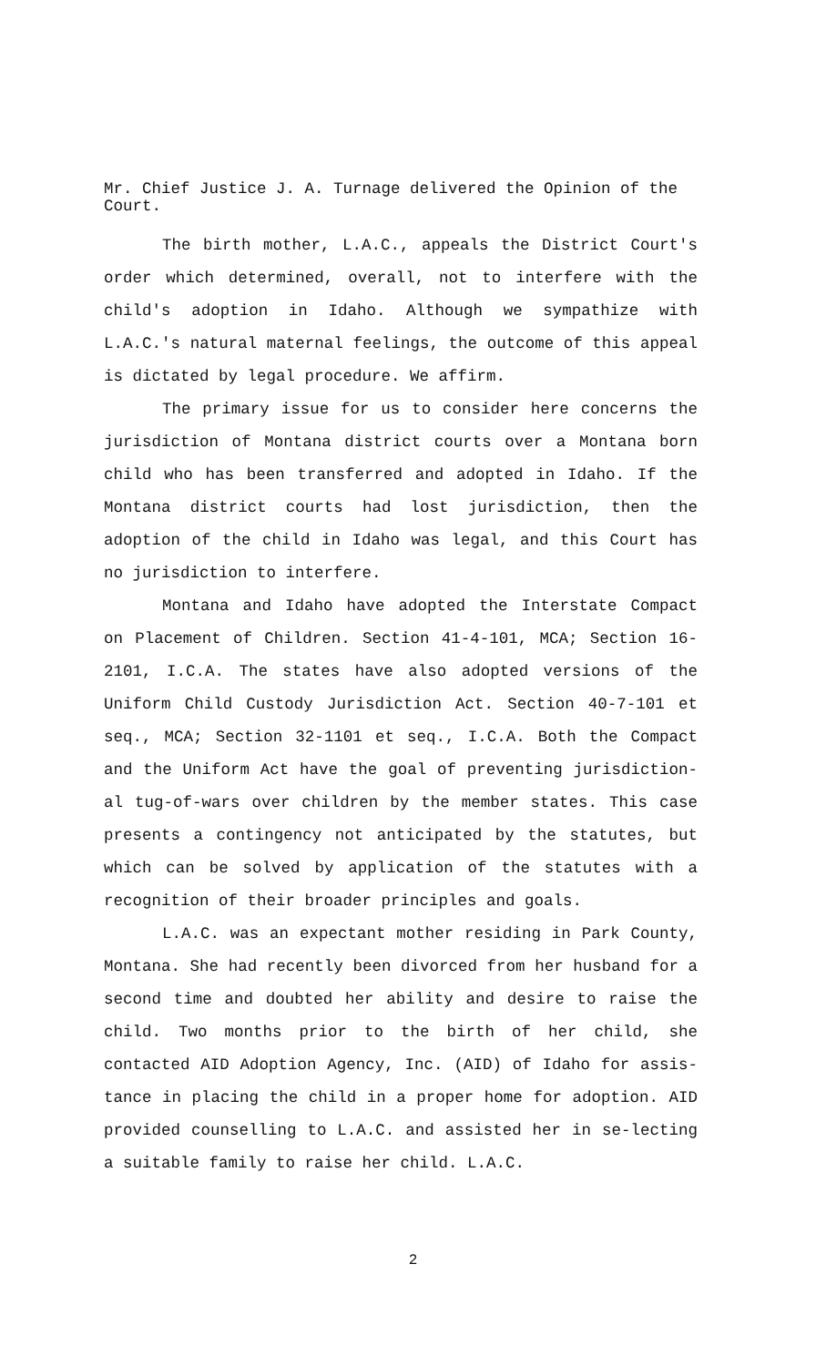Mr. Chief Justice J. A. Turnage delivered the Opinion of the Court.
The birth mother, L.A.C., appeals the District Court's order which determined, overall, not to interfere with the child's adoption in Idaho. Although we sympathize with L.A.C.'s natural maternal feelings, the outcome of this appeal is dictated by legal procedure. We affirm.
The primary issue for us to consider here concerns the jurisdiction of Montana district courts over a Montana born child who has been transferred and adopted in Idaho. If the Montana district courts had lost jurisdiction, then the adoption of the child in Idaho was legal, and this Court has no jurisdiction to interfere.
Montana and Idaho have adopted the Interstate Compact on Placement of Children. Section 41-4-101, MCA; Section 16-2101, I.C.A. The states have also adopted versions of the Uniform Child Custody Jurisdiction Act. Section 40-7-101 et seq., MCA; Section 32-1101 et seq., I.C.A. Both the Compact and the Uniform Act have the goal of preventing jurisdiction-al tug-of-wars over children by the member states. This case presents a contingency not anticipated by the statutes, but which can be solved by application of the statutes with a recognition of their broader principles and goals.
L.A.C. was an expectant mother residing in Park County, Montana. She had recently been divorced from her husband for a second time and doubted her ability and desire to raise the child. Two months prior to the birth of her child, she contacted AID Adoption Agency, Inc. (AID) of Idaho for assis-tance in placing the child in a proper home for adoption. AID provided counselling to L.A.C. and assisted her in se-lecting a suitable family to raise her child. L.A.C.
2